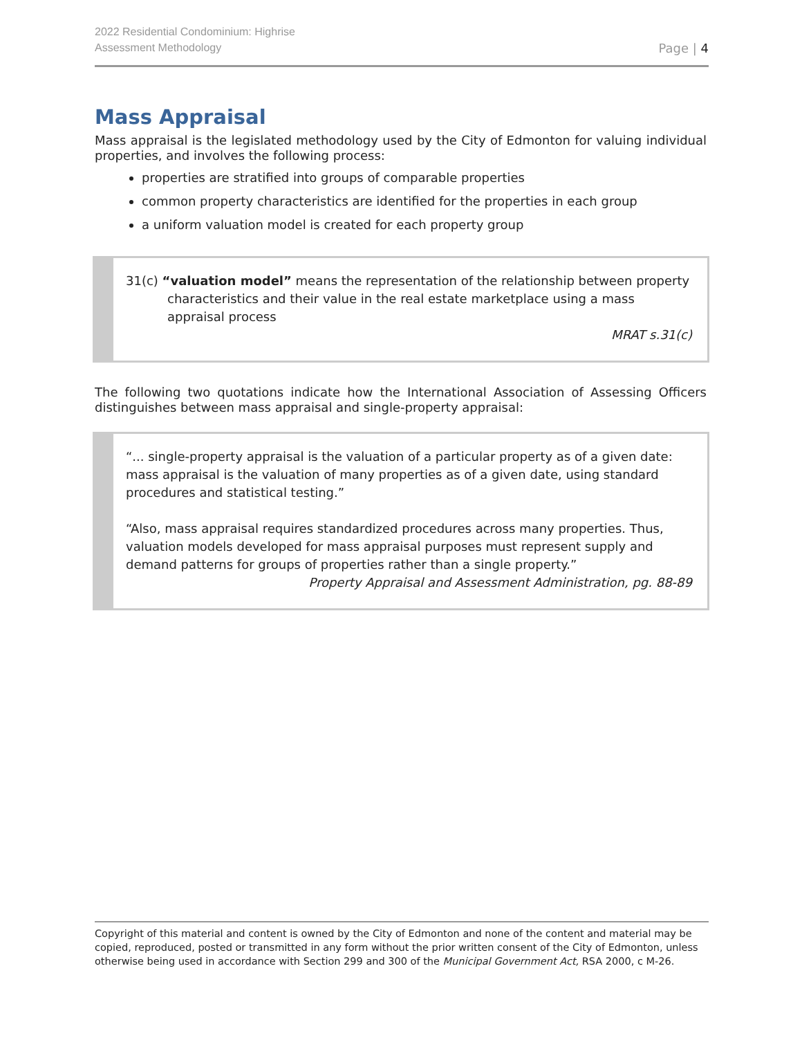2022 Residential Condominium: Highrise
Assessment Methodology
Page | 4
Mass Appraisal
Mass appraisal is the legislated methodology used by the City of Edmonton for valuing individual properties, and involves the following process:
properties are stratified into groups of comparable properties
common property characteristics are identified for the properties in each group
a uniform valuation model is created for each property group
31(c) “valuation model” means the representation of the relationship between property characteristics and their value in the real estate marketplace using a mass appraisal process
MRAT s.31(c)
The following two quotations indicate how the International Association of Assessing Officers distinguishes between mass appraisal and single-property appraisal:
“... single-property appraisal is the valuation of a particular property as of a given date: mass appraisal is the valuation of many properties as of a given date, using standard procedures and statistical testing.”
“Also, mass appraisal requires standardized procedures across many properties. Thus, valuation models developed for mass appraisal purposes must represent supply and demand patterns for groups of properties rather than a single property.”
Property Appraisal and Assessment Administration, pg. 88-89
Copyright of this material and content is owned by the City of Edmonton and none of the content and material may be copied, reproduced, posted or transmitted in any form without the prior written consent of the City of Edmonton, unless otherwise being used in accordance with Section 299 and 300 of the Municipal Government Act, RSA 2000, c M-26.